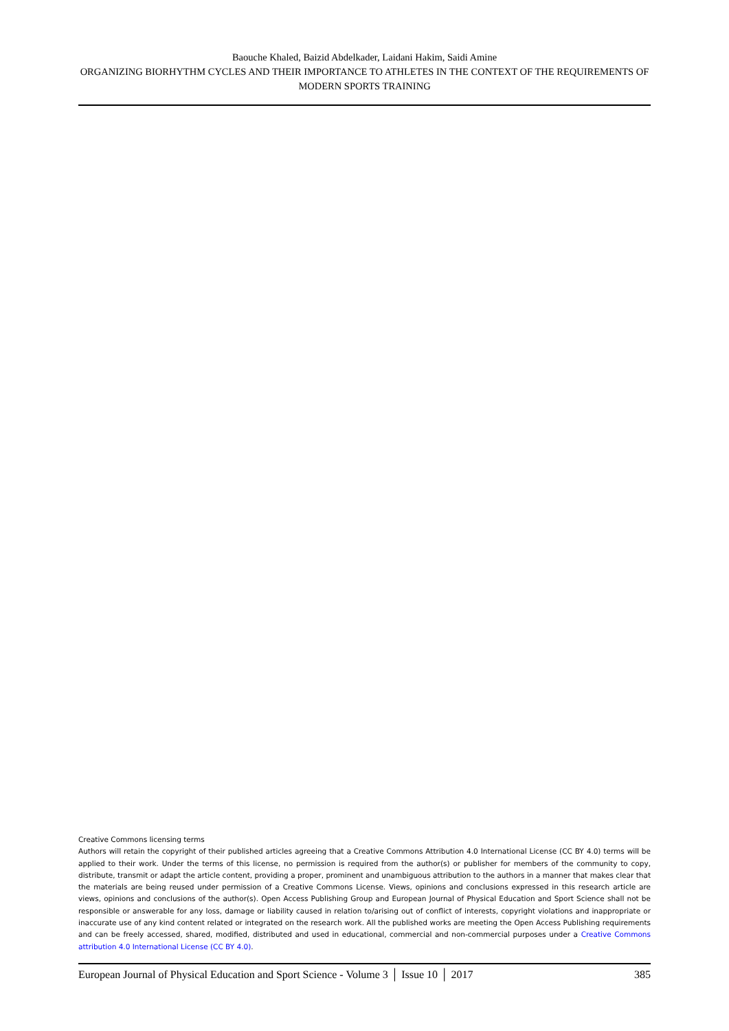Baouche Khaled, Baizid Abdelkader, Laidani Hakim, Saidi Amine
ORGANIZING BIORHYTHM CYCLES AND THEIR IMPORTANCE TO ATHLETES IN THE CONTEXT OF THE REQUIREMENTS OF MODERN SPORTS TRAINING
Creative Commons licensing terms
Authors will retain the copyright of their published articles agreeing that a Creative Commons Attribution 4.0 International License (CC BY 4.0) terms will be applied to their work. Under the terms of this license, no permission is required from the author(s) or publisher for members of the community to copy, distribute, transmit or adapt the article content, providing a proper, prominent and unambiguous attribution to the authors in a manner that makes clear that the materials are being reused under permission of a Creative Commons License. Views, opinions and conclusions expressed in this research article are views, opinions and conclusions of the author(s). Open Access Publishing Group and European Journal of Physical Education and Sport Science shall not be responsible or answerable for any loss, damage or liability caused in relation to/arising out of conflict of interests, copyright violations and inappropriate or inaccurate use of any kind content related or integrated on the research work. All the published works are meeting the Open Access Publishing requirements and can be freely accessed, shared, modified, distributed and used in educational, commercial and non-commercial purposes under a Creative Commons attribution 4.0 International License (CC BY 4.0).
European Journal of Physical Education and Sport Science - Volume 3 │ Issue 10 │ 2017 385